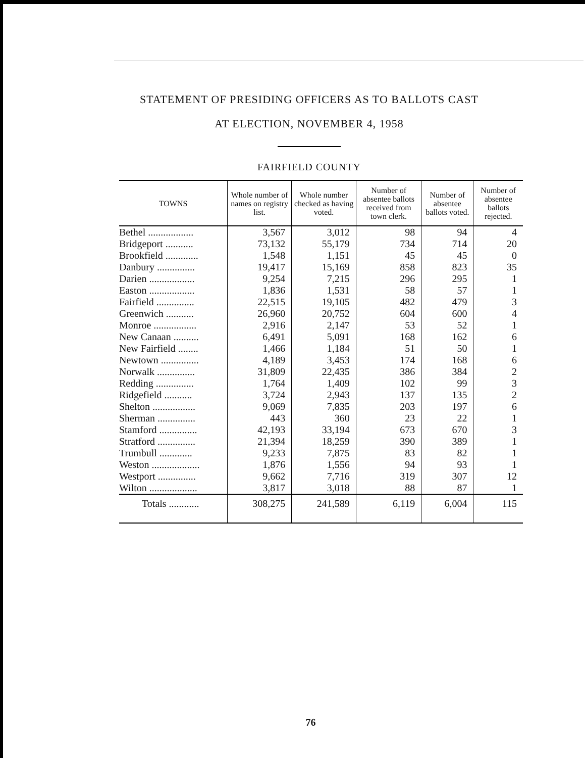STATEMENT OF PRESIDING OFFICERS AS TO BALLOTS CAST
AT ELECTION, NOVEMBER 4, 1958
FAIRFIELD COUNTY
| TOWNS | Whole number of names on registry list. | Whole number checked as having voted. | Number of absentee ballots received from town clerk. | Number of absentee ballots voted. | Number of absentee ballots rejected. |
| --- | --- | --- | --- | --- | --- |
| Bethel .................. | 3,567 | 3,012 | 98 | 94 | 4 |
| Bridgeport ........... | 73,132 | 55,179 | 734 | 714 | 20 |
| Brookfield ............. | 1,548 | 1,151 | 45 | 45 | 0 |
| Danbury ............... | 19,417 | 15,169 | 858 | 823 | 35 |
| Darien .................. | 9,254 | 7,215 | 296 | 295 | 1 |
| Easton .................. | 1,836 | 1,531 | 58 | 57 | 1 |
| Fairfield ............... | 22,515 | 19,105 | 482 | 479 | 3 |
| Greenwich ........... | 26,960 | 20,752 | 604 | 600 | 4 |
| Monroe ................. | 2,916 | 2,147 | 53 | 52 | 1 |
| New Canaan .......... | 6,491 | 5,091 | 168 | 162 | 6 |
| New Fairfield ........ | 1,466 | 1,184 | 51 | 50 | 1 |
| Newtown ............... | 4,189 | 3,453 | 174 | 168 | 6 |
| Norwalk ............... | 31,809 | 22,435 | 386 | 384 | 2 |
| Redding ............... | 1,764 | 1,409 | 102 | 99 | 3 |
| Ridgefield ........... | 3,724 | 2,943 | 137 | 135 | 2 |
| Shelton ................. | 9,069 | 7,835 | 203 | 197 | 6 |
| Sherman ............... | 443 | 360 | 23 | 22 | 1 |
| Stamford ............... | 42,193 | 33,194 | 673 | 670 | 3 |
| Stratford ............... | 21,394 | 18,259 | 390 | 389 | 1 |
| Trumbull ............. | 9,233 | 7,875 | 83 | 82 | 1 |
| Weston ................... | 1,876 | 1,556 | 94 | 93 | 1 |
| Westport ............... | 9,662 | 7,716 | 319 | 307 | 12 |
| Wilton ................... | 3,817 | 3,018 | 88 | 87 | 1 |
| Totals ............ | 308,275 | 241,589 | 6,119 | 6,004 | 115 |
76